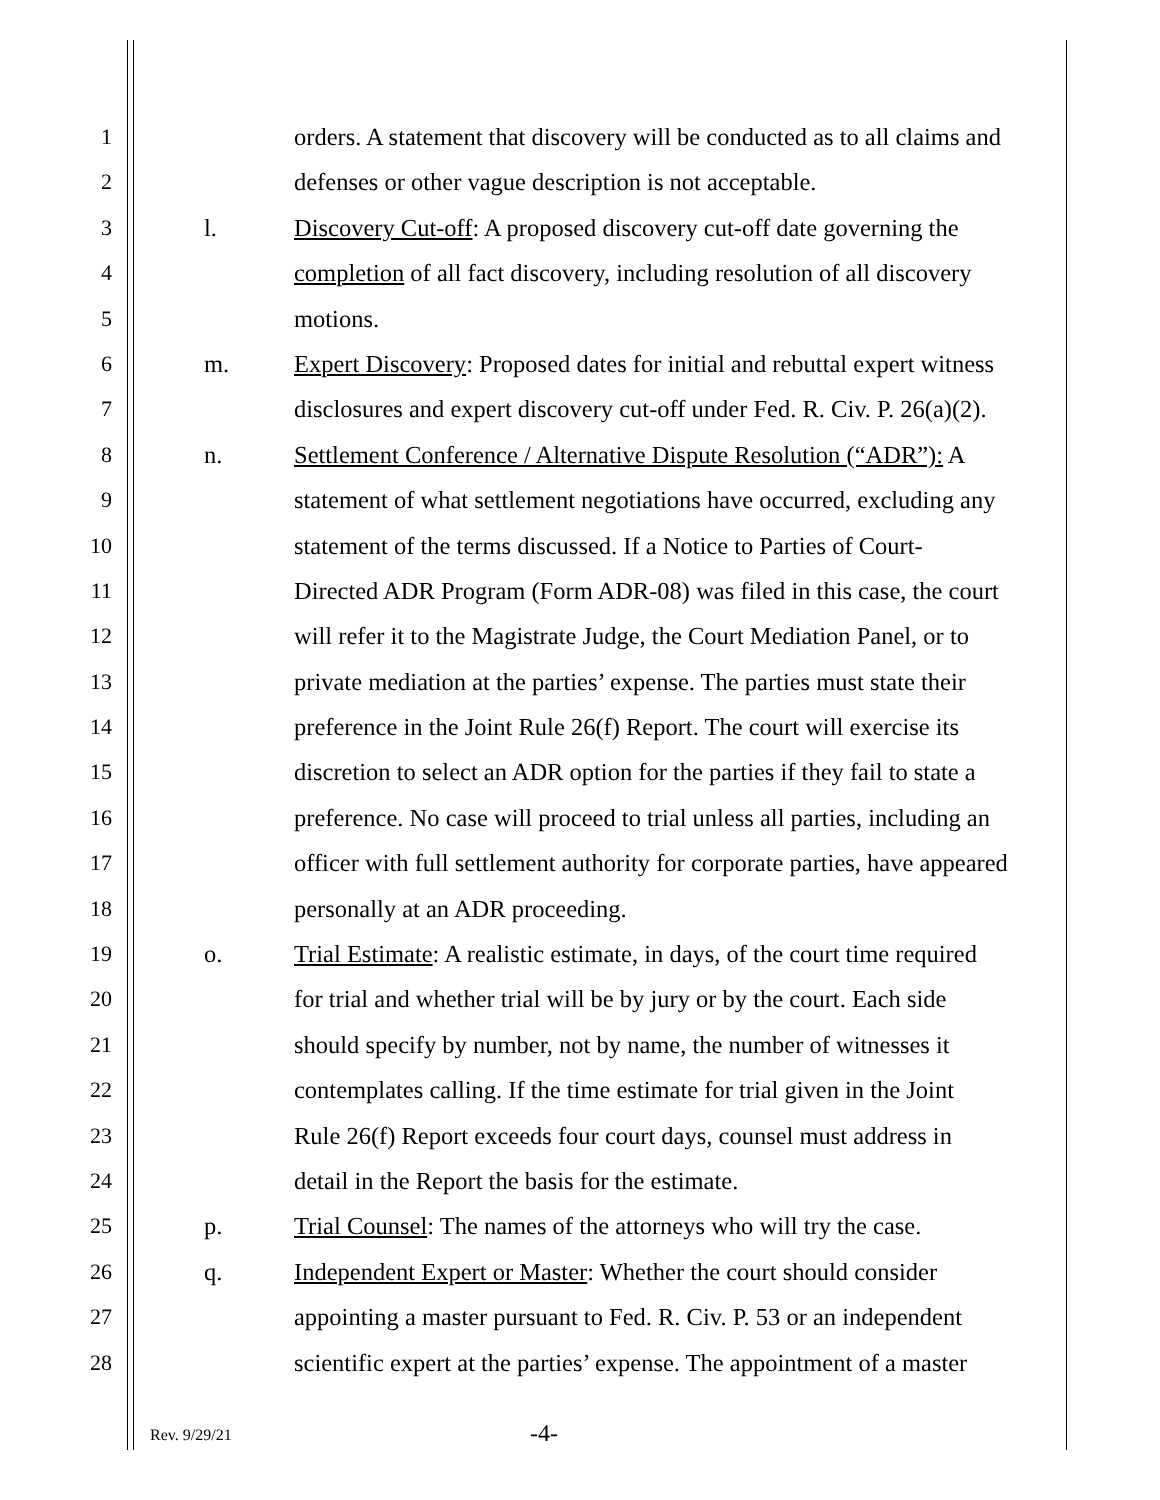1 orders. A statement that discovery will be conducted as to all claims and
2 defenses or other vague description is not acceptable.
3 l. Discovery Cut-off: A proposed discovery cut-off date governing the
4 completion of all fact discovery, including resolution of all discovery
5 motions.
6 m. Expert Discovery: Proposed dates for initial and rebuttal expert witness
7 disclosures and expert discovery cut-off under Fed. R. Civ. P. 26(a)(2).
8 n. Settlement Conference / Alternative Dispute Resolution (“ADR”): A
9 statement of what settlement negotiations have occurred, excluding any
10 statement of the terms discussed. If a Notice to Parties of Court-
11 Directed ADR Program (Form ADR-08) was filed in this case, the court
12 will refer it to the Magistrate Judge, the Court Mediation Panel, or to
13 private mediation at the parties’ expense. The parties must state their
14 preference in the Joint Rule 26(f) Report. The court will exercise its
15 discretion to select an ADR option for the parties if they fail to state a
16 preference. No case will proceed to trial unless all parties, including an
17 officer with full settlement authority for corporate parties, have appeared
18 personally at an ADR proceeding.
19 o. Trial Estimate: A realistic estimate, in days, of the court time required
20 for trial and whether trial will be by jury or by the court. Each side
21 should specify by number, not by name, the number of witnesses it
22 contemplates calling. If the time estimate for trial given in the Joint
23 Rule 26(f) Report exceeds four court days, counsel must address in
24 detail in the Report the basis for the estimate.
25 p. Trial Counsel: The names of the attorneys who will try the case.
26 q. Independent Expert or Master: Whether the court should consider
27 appointing a master pursuant to Fed. R. Civ. P. 53 or an independent
28 scientific expert at the parties’ expense. The appointment of a master
Rev. 9/29/21 -4-